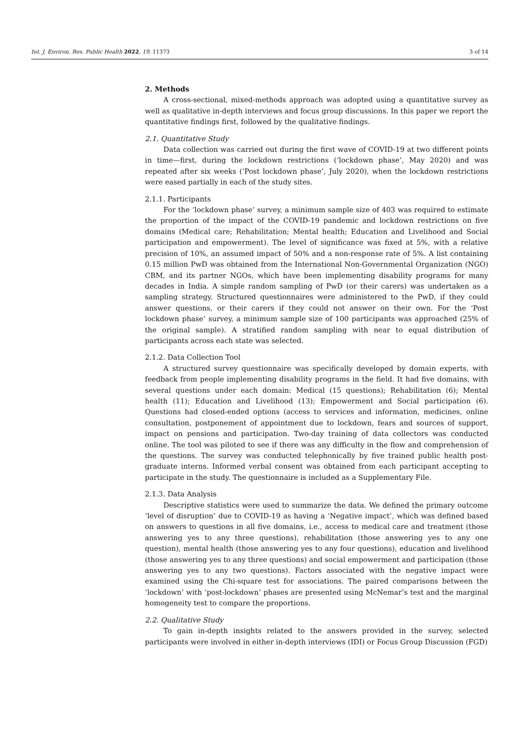Int. J. Environ. Res. Public Health 2022, 19, 11373 3 of 14
2. Methods
A cross-sectional, mixed-methods approach was adopted using a quantitative survey as well as qualitative in-depth interviews and focus group discussions. In this paper we report the quantitative findings first, followed by the qualitative findings.
2.1. Quantitative Study
Data collection was carried out during the first wave of COVID-19 at two different points in time—first, during the lockdown restrictions (‘lockdown phase’, May 2020) and was repeated after six weeks (‘Post lockdown phase’, July 2020), when the lockdown restrictions were eased partially in each of the study sites.
2.1.1. Participants
For the ‘lockdown phase’ survey, a minimum sample size of 403 was required to estimate the proportion of the impact of the COVID-19 pandemic and lockdown restrictions on five domains (Medical care; Rehabilitation; Mental health; Education and Livelihood and Social participation and empowerment). The level of significance was fixed at 5%, with a relative precision of 10%, an assumed impact of 50% and a non-response rate of 5%. A list containing 0.15 million PwD was obtained from the International Non-Governmental Organization (NGO) CBM, and its partner NGOs, which have been implementing disability programs for many decades in India. A simple random sampling of PwD (or their carers) was undertaken as a sampling strategy. Structured questionnaires were administered to the PwD, if they could answer questions, or their carers if they could not answer on their own. For the ‘Post lockdown phase’ survey, a minimum sample size of 100 participants was approached (25% of the original sample). A stratified random sampling with near to equal distribution of participants across each state was selected.
2.1.2. Data Collection Tool
A structured survey questionnaire was specifically developed by domain experts, with feedback from people implementing disability programs in the field. It had five domains, with several questions under each domain: Medical (15 questions); Rehabilitation (6); Mental health (11); Education and Livelihood (13); Empowerment and Social participation (6). Questions had closed-ended options (access to services and information, medicines, online consultation, postponement of appointment due to lockdown, fears and sources of support, impact on pensions and participation. Two-day training of data collectors was conducted online. The tool was piloted to see if there was any difficulty in the flow and comprehension of the questions. The survey was conducted telephonically by five trained public health post-graduate interns. Informed verbal consent was obtained from each participant accepting to participate in the study. The questionnaire is included as a Supplementary File.
2.1.3. Data Analysis
Descriptive statistics were used to summarize the data. We defined the primary outcome ‘level of disruption’ due to COVID-19 as having a ‘Negative impact’, which was defined based on answers to questions in all five domains, i.e., access to medical care and treatment (those answering yes to any three questions), rehabilitation (those answering yes to any one question), mental health (those answering yes to any four questions), education and livelihood (those answering yes to any three questions) and social empowerment and participation (those answering yes to any two questions). Factors associated with the negative impact were examined using the Chi-square test for associations. The paired comparisons between the ‘lockdown’ with ‘post-lockdown’ phases are presented using McNemar’s test and the marginal homogeneity test to compare the proportions.
2.2. Qualitative Study
To gain in-depth insights related to the answers provided in the survey, selected participants were involved in either in-depth interviews (IDI) or Focus Group Discussion (FGD)